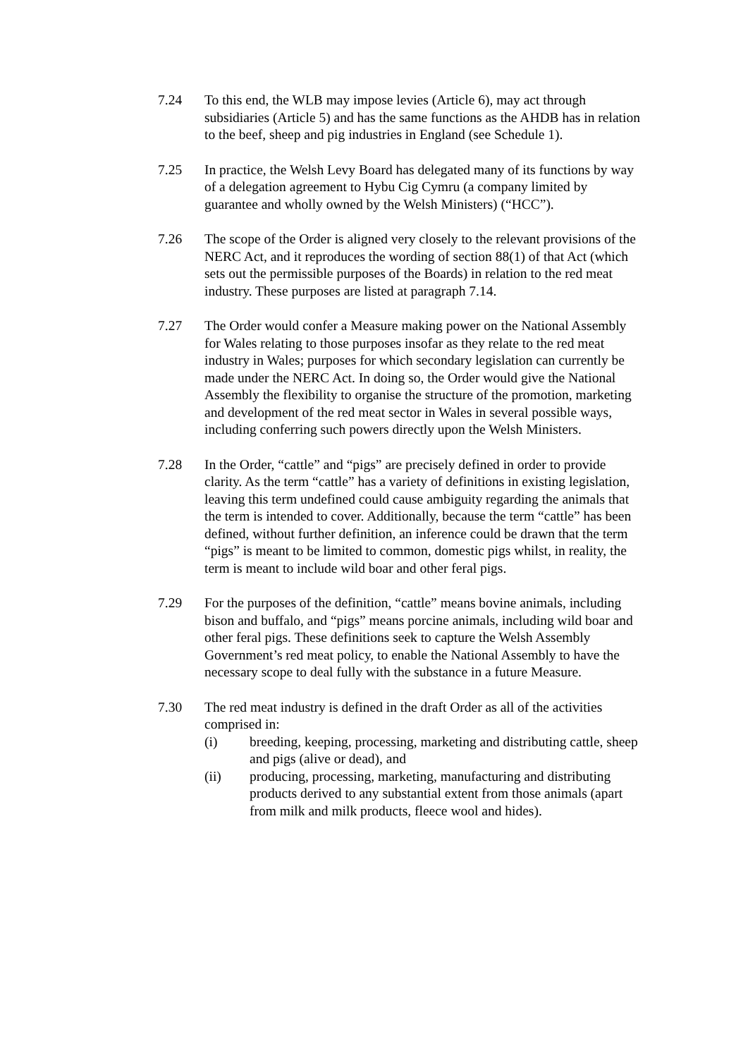7.24 To this end, the WLB may impose levies (Article 6), may act through subsidiaries (Article 5) and has the same functions as the AHDB has in relation to the beef, sheep and pig industries in England (see Schedule 1).
7.25 In practice, the Welsh Levy Board has delegated many of its functions by way of a delegation agreement to Hybu Cig Cymru (a company limited by guarantee and wholly owned by the Welsh Ministers) (“HCC”).
7.26 The scope of the Order is aligned very closely to the relevant provisions of the NERC Act, and it reproduces the wording of section 88(1) of that Act (which sets out the permissible purposes of the Boards) in relation to the red meat industry. These purposes are listed at paragraph 7.14.
7.27 The Order would confer a Measure making power on the National Assembly for Wales relating to those purposes insofar as they relate to the red meat industry in Wales; purposes for which secondary legislation can currently be made under the NERC Act. In doing so, the Order would give the National Assembly the flexibility to organise the structure of the promotion, marketing and development of the red meat sector in Wales in several possible ways, including conferring such powers directly upon the Welsh Ministers.
7.28 In the Order, “cattle” and “pigs” are precisely defined in order to provide clarity. As the term “cattle” has a variety of definitions in existing legislation, leaving this term undefined could cause ambiguity regarding the animals that the term is intended to cover. Additionally, because the term “cattle” has been defined, without further definition, an inference could be drawn that the term “pigs” is meant to be limited to common, domestic pigs whilst, in reality, the term is meant to include wild boar and other feral pigs.
7.29 For the purposes of the definition, “cattle” means bovine animals, including bison and buffalo, and “pigs” means porcine animals, including wild boar and other feral pigs. These definitions seek to capture the Welsh Assembly Government’s red meat policy, to enable the National Assembly to have the necessary scope to deal fully with the substance in a future Measure.
7.30 The red meat industry is defined in the draft Order as all of the activities comprised in:
(i) breeding, keeping, processing, marketing and distributing cattle, sheep and pigs (alive or dead), and
(ii) producing, processing, marketing, manufacturing and distributing products derived to any substantial extent from those animals (apart from milk and milk products, fleece wool and hides).